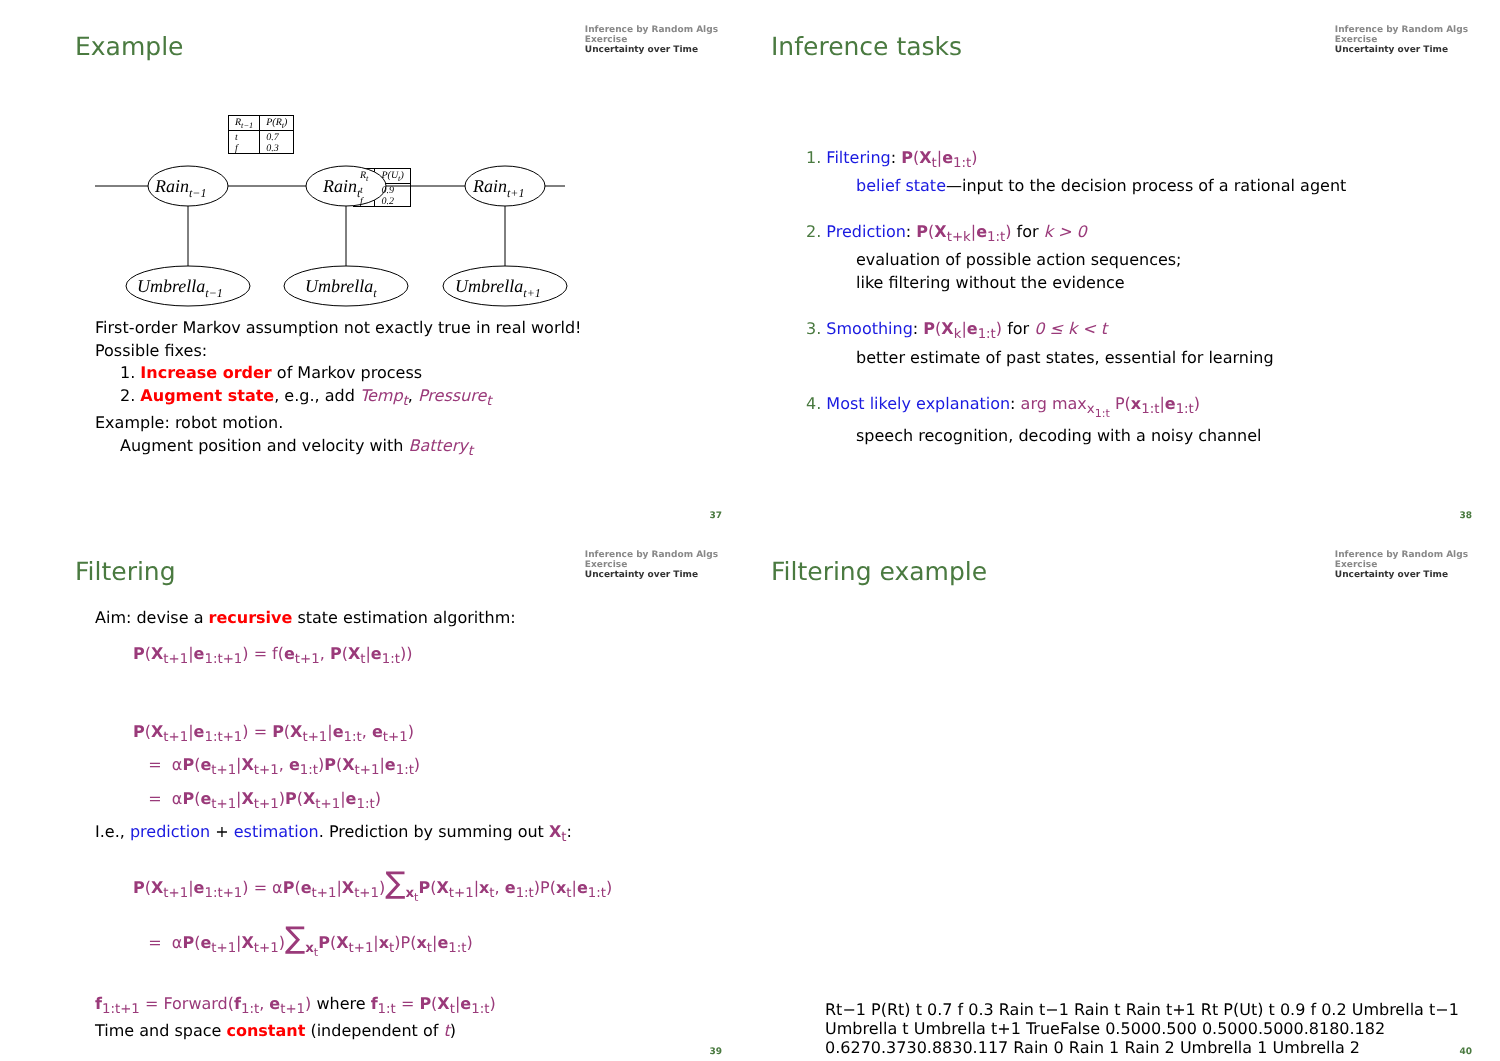Example
Inference by Random Algs
Exercise
Uncertainty over Time
Raint−1
Raint
Raint+1
Umbrellat−1
Umbrellat
Umbrellat+1
| R<sub>t−1</sub> | P(R<sub>t</sub>) |
| --- | --- |
| t f | 0.7 0.3 |
| R<sub>t</sub> | P(U<sub>t</sub>) |
| --- | --- |
| t f | 0.9 0.2 |
First-order Markov assumption not exactly true in real world!
Possible fixes:
1. Increase order of Markov process
2. Augment state, e.g., add Temp<sub>t</sub>, Pressure<sub>t</sub>
Example: robot motion.
Augment position and velocity with Battery<sub>t</sub>
37
Inference tasks
Inference by Random Algs
Exercise
Uncertainty over Time
1. Filtering: P(X<sub>t</sub>|e<sub>1:t</sub>)
belief state—input to the decision process of a rational agent
2. Prediction: P(X<sub>t+k</sub>|e<sub>1:t</sub>) for k > 0
evaluation of possible action sequences;
like filtering without the evidence
3. Smoothing: P(X<sub>k</sub>|e<sub>1:t</sub>) for 0 ≤ k < t
better estimate of past states, essential for learning
4. Most likely explanation: arg max<sub>x<sub>1:t</sub></sub> P(x<sub>1:t</sub>|e<sub>1:t</sub>)
speech recognition, decoding with a noisy channel
38
Filtering
Inference by Random Algs
Exercise
Uncertainty over Time
Aim: devise a recursive state estimation algorithm:
P(X<sub>t+1</sub>|e<sub>1:t+1</sub>) = f(e<sub>t+1</sub>, P(X<sub>t</sub>|e<sub>1:t</sub>))
P(X<sub>t+1</sub>|e<sub>1:t+1</sub>) = P(X<sub>t+1</sub>|e<sub>1:t</sub>, e<sub>t+1</sub>)
= αP(e<sub>t+1</sub>|X<sub>t+1</sub>, e<sub>1:t</sub>)P(X<sub>t+1</sub>|e<sub>1:t</sub>)
= αP(e<sub>t+1</sub>|X<sub>t+1</sub>)P(X<sub>t+1</sub>|e<sub>1:t</sub>)
I.e., prediction + estimation. Prediction by summing out X<sub>t</sub>:
P(X<sub>t+1</sub>|e<sub>1:t+1</sub>) = αP(e<sub>t+1</sub>|X<sub>t+1</sub>)∑<sub>x<sub>t</sub></sub>P(X<sub>t+1</sub>|x<sub>t</sub>, e<sub>1:t</sub>)P(x<sub>t</sub>|e<sub>1:t</sub>)
= αP(e<sub>t+1</sub>|X<sub>t+1</sub>)∑<sub>x<sub>t</sub></sub>P(X<sub>t+1</sub>|x<sub>t</sub>)P(x<sub>t</sub>|e<sub>1:t</sub>)
f<sub>1:t+1</sub> = Forward(f<sub>1:t</sub>, e<sub>t+1</sub>) where f<sub>1:t</sub> = P(X<sub>t</sub>|e<sub>1:t</sub>)
Time and space constant (independent of t)
39
Filtering example
Inference by Random Algs
Exercise
Uncertainty over Time
Rt−1 P(Rt) t 0.7 f 0.3
Rain t−1
Rain t
Rain t+1
Rt P(Ut) t 0.9 f 0.2
Umbrella t−1
Umbrella t
Umbrella t+1
True
False
0.500
0.500
0.500
0.500
0.818
0.182
0.627
0.373
0.883
0.117
Rain 0
Rain 1
Rain 2
Umbrella 1
Umbrella 2
40